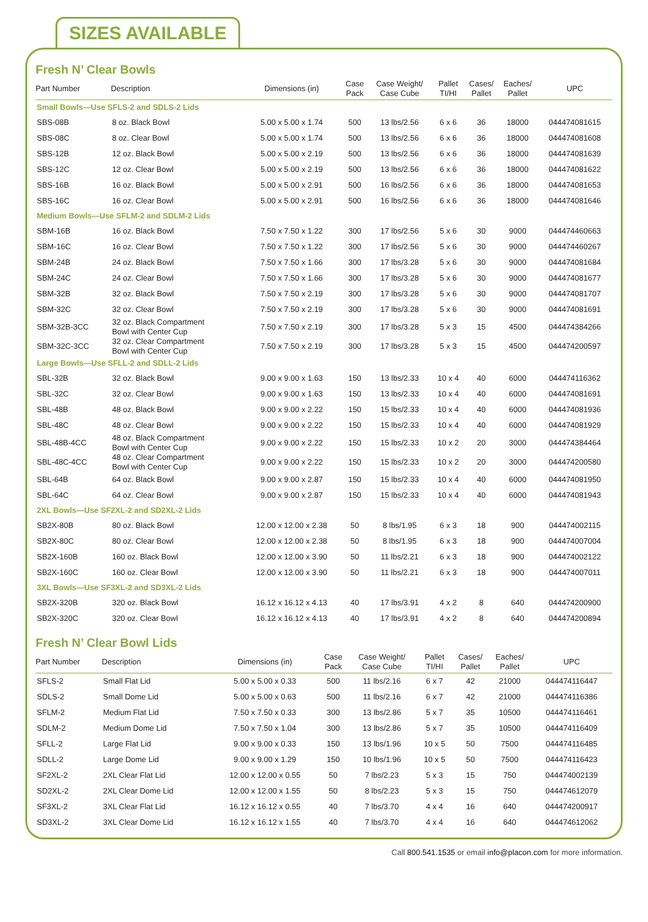SIZES AVAILABLE
Fresh N’ Clear Bowls
| Part Number | Description | Dimensions (in) | Case Pack | Case Weight/ Case Cube | Pallet TI/HI | Cases/ Pallet | Eaches/ Pallet | UPC |
| --- | --- | --- | --- | --- | --- | --- | --- | --- |
| Small Bowls—Use SFLS-2 and SDLS-2 Lids | | | | | | | | |
| SBS-08B | 8 oz. Black Bowl | 5.00 x 5.00 x 1.74 | 500 | 13 lbs/2.56 | 6 x 6 | 36 | 18000 | 044474081615 |
| SBS-08C | 8 oz. Clear Bowl | 5.00 x 5.00 x 1.74 | 500 | 13 lbs/2.56 | 6 x 6 | 36 | 18000 | 044474081608 |
| SBS-12B | 12 oz. Black Bowl | 5.00 x 5.00 x 2.19 | 500 | 13 lbs/2.56 | 6 x 6 | 36 | 18000 | 044474081639 |
| SBS-12C | 12 oz. Clear Bowl | 5.00 x 5.00 x 2.19 | 500 | 13 lbs/2.56 | 6 x 6 | 36 | 18000 | 044474081622 |
| SBS-16B | 16 oz. Black Bowl | 5.00 x 5.00 x 2.91 | 500 | 16 lbs/2.56 | 6 x 6 | 36 | 18000 | 044474081653 |
| SBS-16C | 16 oz. Clear Bowl | 5.00 x 5.00 x 2.91 | 500 | 16 lbs/2.56 | 6 x 6 | 36 | 18000 | 044474081646 |
| Medium Bowls—Use SFLM-2 and SDLM-2 Lids | | | | | | | | |
| SBM-16B | 16 oz. Black Bowl | 7.50 x 7.50 x 1.22 | 300 | 17 lbs/2.56 | 5 x 6 | 30 | 9000 | 044474460663 |
| SBM-16C | 16 oz. Clear Bowl | 7.50 x 7.50 x 1.22 | 300 | 17 lbs/2.56 | 5 x 6 | 30 | 9000 | 044474460267 |
| SBM-24B | 24 oz. Black Bowl | 7.50 x 7.50 x 1.66 | 300 | 17 lbs/3.28 | 5 x 6 | 30 | 9000 | 044474081684 |
| SBM-24C | 24 oz. Clear Bowl | 7.50 x 7.50 x 1.66 | 300 | 17 lbs/3.28 | 5 x 6 | 30 | 9000 | 044474081677 |
| SBM-32B | 32 oz. Black Bowl | 7.50 x 7.50 x 2.19 | 300 | 17 lbs/3.28 | 5 x 6 | 30 | 9000 | 044474081707 |
| SBM-32C | 32 oz. Clear Bowl | 7.50 x 7.50 x 2.19 | 300 | 17 lbs/3.28 | 5 x 6 | 30 | 9000 | 044474081691 |
| SBM-32B-3CC | 32 oz. Black Compartment Bowl with Center Cup | 7.50 x 7.50 x 2.19 | 300 | 17 lbs/3.28 | 5 x 3 | 15 | 4500 | 044474384266 |
| SBM-32C-3CC | 32 oz. Clear Compartment Bowl with Center Cup | 7.50 x 7.50 x 2.19 | 300 | 17 lbs/3.28 | 5 x 3 | 15 | 4500 | 044474200597 |
| Large Bowls—Use SFLL-2 and SDLL-2 Lids | | | | | | | | |
| SBL-32B | 32 oz. Black Bowl | 9.00 x 9.00 x 1.63 | 150 | 13 lbs/2.33 | 10 x 4 | 40 | 6000 | 044474116362 |
| SBL-32C | 32 oz. Clear Bowl | 9.00 x 9.00 x 1.63 | 150 | 13 lbs/2.33 | 10 x 4 | 40 | 6000 | 044474081691 |
| SBL-48B | 48 oz. Black Bowl | 9.00 x 9.00 x 2.22 | 150 | 15 lbs/2.33 | 10 x 4 | 40 | 6000 | 044474081936 |
| SBL-48C | 48 oz. Clear Bowl | 9.00 x 9.00 x 2.22 | 150 | 15 lbs/2.33 | 10 x 4 | 40 | 6000 | 044474081929 |
| SBL-48B-4CC | 48 oz. Black Compartment Bowl with Center Cup | 9.00 x 9.00 x 2.22 | 150 | 15 lbs/2.33 | 10 x 2 | 20 | 3000 | 044474384464 |
| SBL-48C-4CC | 48 oz. Clear Compartment Bowl with Center Cup | 9.00 x 9.00 x 2.22 | 150 | 15 lbs/2.33 | 10 x 2 | 20 | 3000 | 044474200580 |
| SBL-64B | 64 oz. Black Bowl | 9.00 x 9.00 x 2.87 | 150 | 15 lbs/2.33 | 10 x 4 | 40 | 6000 | 044474081950 |
| SBL-64C | 64 oz. Clear Bowl | 9.00 x 9.00 x 2.87 | 150 | 15 lbs/2.33 | 10 x 4 | 40 | 6000 | 044474081943 |
| 2XL Bowls—Use SF2XL-2 and SD2XL-2 Lids | | | | | | | | |
| SB2X-80B | 80 oz. Black Bowl | 12.00 x 12.00 x 2.38 | 50 | 8 lbs/1.95 | 6 x 3 | 18 | 900 | 044474002115 |
| SB2X-80C | 80 oz. Clear Bowl | 12.00 x 12.00 x 2.38 | 50 | 8 lbs/1.95 | 6 x 3 | 18 | 900 | 044474007004 |
| SB2X-160B | 160 oz. Black Bowl | 12.00 x 12.00 x 3.90 | 50 | 11 lbs/2.21 | 6 x 3 | 18 | 900 | 044474002122 |
| SB2X-160C | 160 oz. Clear Bowl | 12.00 x 12.00 x 3.90 | 50 | 11 lbs/2.21 | 6 x 3 | 18 | 900 | 044474007011 |
| 3XL Bowls—Use SF3XL-2 and SD3XL-2 Lids | | | | | | | | |
| SB2X-320B | 320 oz. Black Bowl | 16.12 x 16.12 x 4.13 | 40 | 17 lbs/3.91 | 4 x 2 | 8 | 640 | 044474200900 |
| SB2X-320C | 320 oz. Clear Bowl | 16.12 x 16.12 x 4.13 | 40 | 17 lbs/3.91 | 4 x 2 | 8 | 640 | 044474200894 |
Fresh N’ Clear Bowl Lids
| Part Number | Description | Dimensions (in) | Case Pack | Case Weight/ Case Cube | Pallet TI/HI | Cases/ Pallet | Eaches/ Pallet | UPC |
| --- | --- | --- | --- | --- | --- | --- | --- | --- |
| SFLS-2 | Small Flat Lid | 5.00 x 5.00 x 0.33 | 500 | 11 lbs/2.16 | 6 x 7 | 42 | 21000 | 044474116447 |
| SDLS-2 | Small Dome Lid | 5.00 x 5.00 x 0.63 | 500 | 11 lbs/2.16 | 6 x 7 | 42 | 21000 | 044474116386 |
| SFLM-2 | Medium Flat Lid | 7.50 x 7.50 x 0.33 | 300 | 13 lbs/2.86 | 5 x 7 | 35 | 10500 | 044474116461 |
| SDLM-2 | Medium Dome Lid | 7.50 x 7.50 x 1.04 | 300 | 13 lbs/2.86 | 5 x 7 | 35 | 10500 | 044474116409 |
| SFLL-2 | Large Flat Lid | 9.00 x 9.00 x 0.33 | 150 | 13 lbs/1.96 | 10 x 5 | 50 | 7500 | 044474116485 |
| SDLL-2 | Large Dome Lid | 9.00 x 9.00 x 1.29 | 150 | 10 lbs/1.96 | 10 x 5 | 50 | 7500 | 044474116423 |
| SF2XL-2 | 2XL Clear Flat Lid | 12.00 x 12.00 x 0.55 | 50 | 7 lbs/2.23 | 5 x 3 | 15 | 750 | 044474002139 |
| SD2XL-2 | 2XL Clear Dome Lid | 12.00 x 12.00 x 1.55 | 50 | 8 lbs/2.23 | 5 x 3 | 15 | 750 | 044474612079 |
| SF3XL-2 | 3XL Clear Flat Lid | 16.12 x 16.12 x 0.55 | 40 | 7 lbs/3.70 | 4 x 4 | 16 | 640 | 044474200917 |
| SD3XL-2 | 3XL Clear Dome Lid | 16.12 x 16.12 x 1.55 | 40 | 7 lbs/3.70 | 4 x 4 | 16 | 640 | 044474612062 |
Call 800.541.1535 or email info@placon.com for more information.